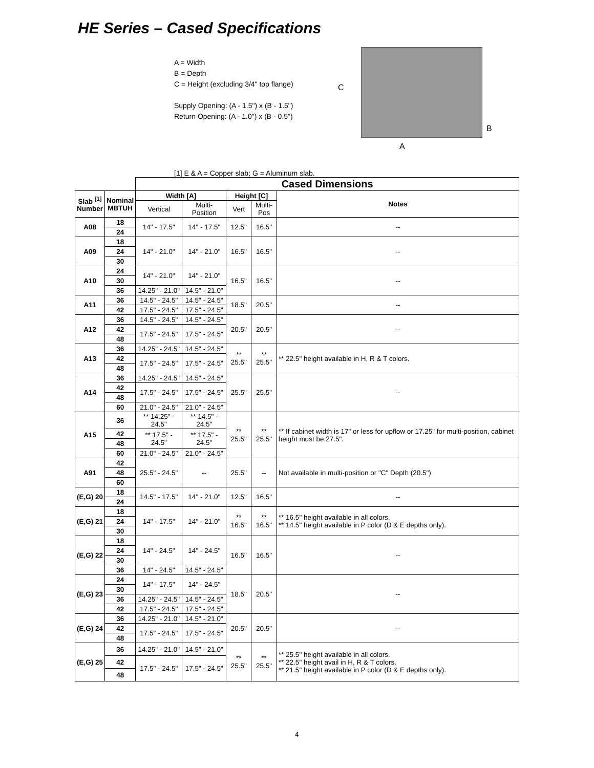HE Series – Cased Specifications
A = Width
B = Depth
C = Height (excluding 3/4" top flange)
Supply Opening: (A - 1.5") x (B - 1.5")
Return Opening: (A - 1.0") x (B - 0.5")
C
B
A
[1] E & A = Copper slab; G = Aluminum slab.
| | | Cased Dimensions | | | | |
| Slab <sup>[1]</sup> Number | Nominal MBTUH | Width [A] | | Height [C] | | Notes |
| | | Vertical | Multi-Position | Vert | Multi- Pos | |
| A08 | 18 | 14" - 17.5" | 14" - 17.5" | 12.5" | 16.5" | -- |
| | 24 | | | | | |
| A09 | 18 | 14" - 21.0" | 14" - 21.0" | 16.5" | 16.5" | -- |
| | 24 | | | | | |
| | 30 | | | | | |
| A10 | 24 | 14" - 21.0" | 14" - 21.0" | 16.5" | 16.5" | -- |
| | 30 | | | | | |
| | 36 | 14.25" - 21.0" | 14.5" - 21.0" | | | |
| A11 | 36 | 14.5" - 24.5" | 14.5" - 24.5" | 18.5" | 20.5" | -- |
| | 42 | 17.5" - 24.5" | 17.5" - 24.5" | | | |
| A12 | 36 | 14.5" - 24.5" | 14.5" - 24.5" | 20.5" | 20.5" | -- |
| | 42 | 17.5" - 24.5" | 17.5" - 24.5" | | | |
| | 48 | | | | | |
| A13 | 36 | 14.25" - 24.5" | 14.5" - 24.5" | ** 25.5" | ** 25.5" | ** 22.5" height available in H, R & T colors. |
| | 42 | 17.5" - 24.5" | 17.5" - 24.5" | | | |
| | 48 | | | | | |
| A14 | 36 | 14.25" - 24.5" | 14.5" - 24.5" | 25.5" | 25.5" | -- |
| | 42 | 17.5" - 24.5" | 17.5" - 24.5" | | | |
| | 48 | | | | | |
| | 60 | 21.0" - 24.5" | 21.0" - 24.5" | | | |
| A15 | 36 | ** 14.25" - 24.5" | ** 14.5" - 24.5" | ** 25.5" | ** 25.5" | ** If cabinet width is 17" or less for upflow or 17.25" for multi-position, cabinet height must be 27.5". |
| | 42 | ** 17.5" - 24.5" | ** 17.5" - 24.5" | | | |
| | 48 | | | | | |
| | 60 | 21.0" - 24.5" | 21.0" - 24.5" | | | |
| A91 | 42 | 25.5" - 24.5" | -- | 25.5" | -- | Not available in multi-position or "C" Depth (20.5") |
| | 48 | | | | | |
| | 60 | | | | | |
| (E,G) 20 | 18 | 14.5" - 17.5" | 14" - 21.0" | 12.5" | 16.5" | -- |
| | 24 | | | | | |
| (E,G) 21 | 18 | 14" - 17.5" | 14" - 21.0" | ** 16.5" | ** 16.5" | ** 16.5" height available in all colors. ** 14.5" height available in P color (D & E depths only). |
| | 24 | | | | | |
| | 30 | | | | | |
| (E,G) 22 | 18 | 14" - 24.5" | 14" - 24.5" | 16.5" | 16.5" | -- |
| | 24 | | | | | |
| | 30 | | | | | |
| | 36 | 14" - 24.5" | 14.5" - 24.5" | | | |
| (E,G) 23 | 24 | 14" - 17.5" | 14" - 24.5" | 18.5" | 20.5" | -- |
| | 30 | | | | | |
| | 36 | 14.25" - 24.5" | 14.5" - 24.5" | | | |
| | 42 | 17.5" - 24.5" | 17.5" - 24.5" | | | |
| (E,G) 24 | 36 | 14.25" - 21.0" | 14.5" - 21.0" | 20.5" | 20.5" | -- |
| | 42 | 17.5" - 24.5" | 17.5" - 24.5" | | | |
| | 48 | | | | | |
| (E,G) 25 | 36 | 14.25" - 21.0" | 14.5" - 21.0" | ** 25.5" | ** 25.5" | ** 25.5" height available in all colors. ** 22.5" height avail in H, R & T colors. ** 21.5" height available in P color (D & E depths only). |
| | 42 | 17.5" - 24.5" | 17.5" - 24.5" | | | |
| | 48 | | | | | |
4